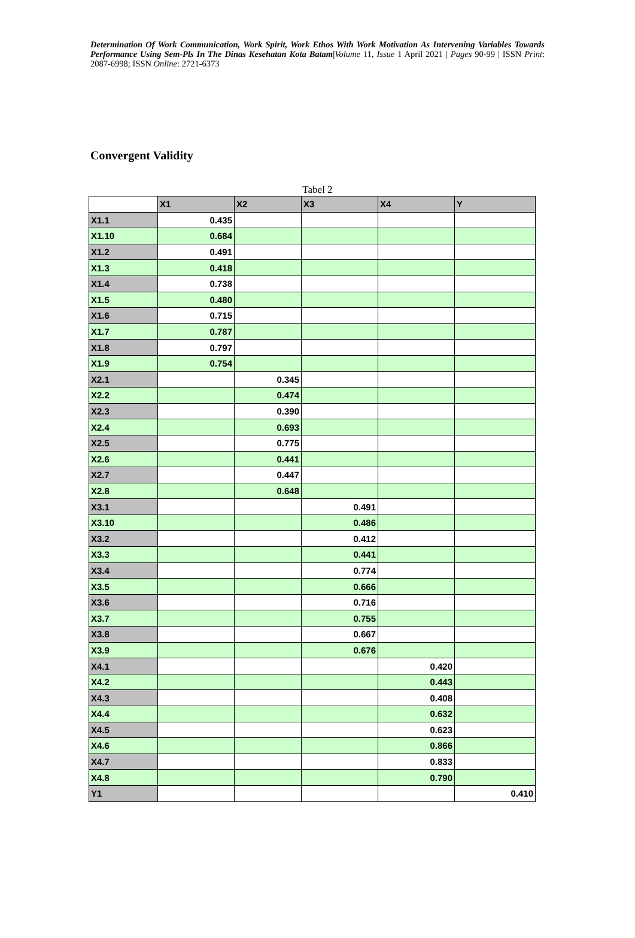Determination Of Work Communication, Work Spirit, Work Ethos With Work Motivation As Intervening Variables Towards Performance Using Sem-Pls In The Dinas Kesehatan Kota Batam|Volume 11, Issue 1 April 2021 | Pages 90-99 | ISSN Print: 2087-6998; ISSN Online: 2721-6373
Convergent Validity
Tabel 2
| | X1 | X2 | X3 | X4 | Y |
| --- | --- | --- | --- | --- | --- |
| X1.1 | 0.435 | | | | |
| X1.10 | 0.684 | | | | |
| X1.2 | 0.491 | | | | |
| X1.3 | 0.418 | | | | |
| X1.4 | 0.738 | | | | |
| X1.5 | 0.480 | | | | |
| X1.6 | 0.715 | | | | |
| X1.7 | 0.787 | | | | |
| X1.8 | 0.797 | | | | |
| X1.9 | 0.754 | | | | |
| X2.1 | | 0.345 | | | |
| X2.2 | | 0.474 | | | |
| X2.3 | | 0.390 | | | |
| X2.4 | | 0.693 | | | |
| X2.5 | | 0.775 | | | |
| X2.6 | | 0.441 | | | |
| X2.7 | | 0.447 | | | |
| X2.8 | | 0.648 | | | |
| X3.1 | | | 0.491 | | |
| X3.10 | | | 0.486 | | |
| X3.2 | | | 0.412 | | |
| X3.3 | | | 0.441 | | |
| X3.4 | | | 0.774 | | |
| X3.5 | | | 0.666 | | |
| X3.6 | | | 0.716 | | |
| X3.7 | | | 0.755 | | |
| X3.8 | | | 0.667 | | |
| X3.9 | | | 0.676 | | |
| X4.1 | | | | 0.420 | |
| X4.2 | | | | 0.443 | |
| X4.3 | | | | 0.408 | |
| X4.4 | | | | 0.632 | |
| X4.5 | | | | 0.623 | |
| X4.6 | | | | 0.866 | |
| X4.7 | | | | 0.833 | |
| X4.8 | | | | 0.790 | |
| Y1 | | | | | 0.410 |